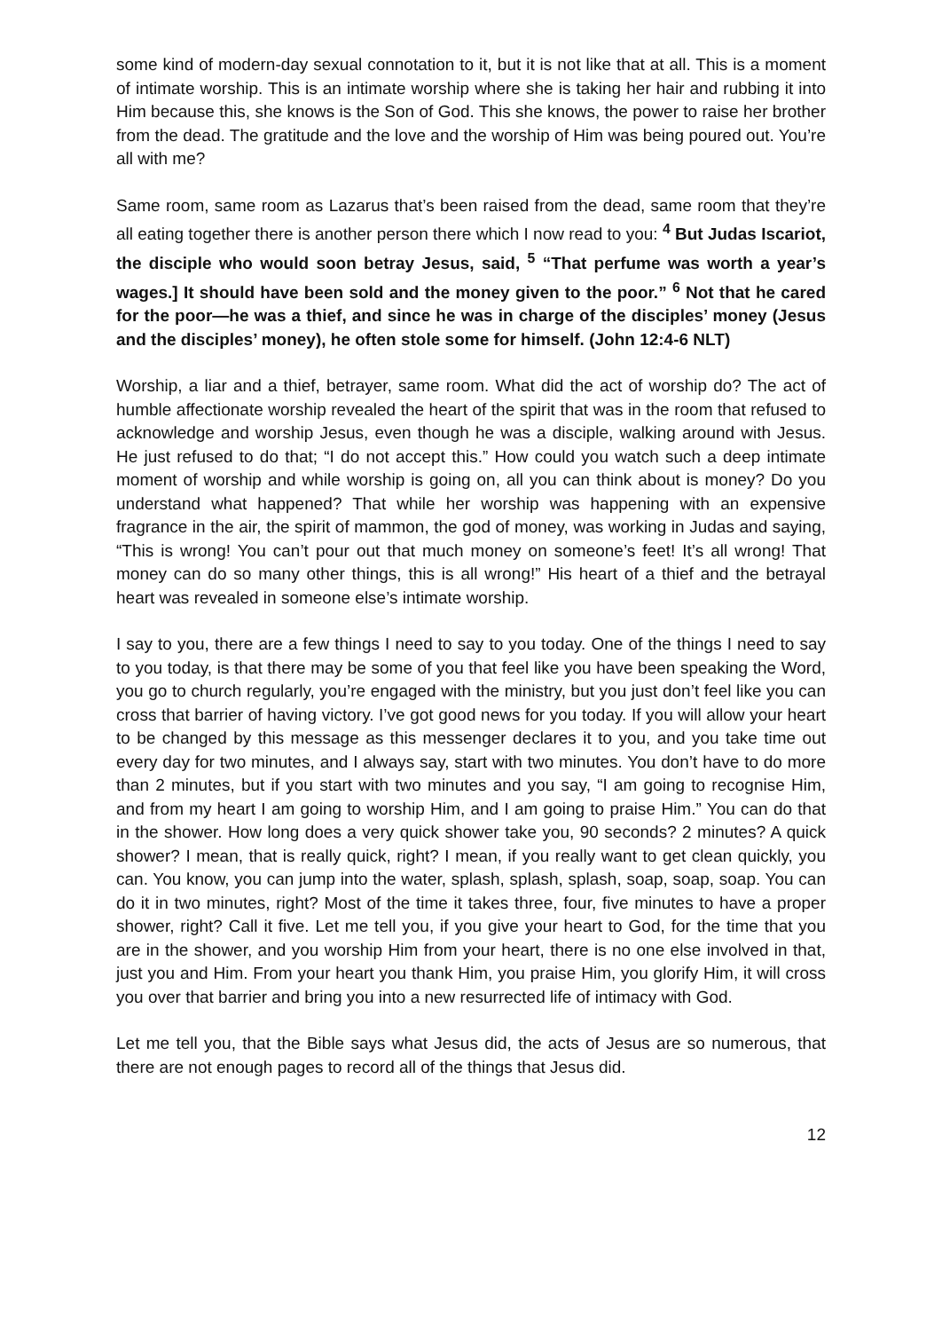some kind of modern-day sexual connotation to it, but it is not like that at all. This is a moment of intimate worship. This is an intimate worship where she is taking her hair and rubbing it into Him because this, she knows is the Son of God. This she knows, the power to raise her brother from the dead. The gratitude and the love and the worship of Him was being poured out. You’re all with me?
Same room, same room as Lazarus that’s been raised from the dead, same room that they’re all eating together there is another person there which I now read to you: <sup>4</sup> But Judas Iscariot, the disciple who would soon betray Jesus, said, <sup>5</sup> “That perfume was worth a year’s wages.] It should have been sold and the money given to the poor.” <sup>6</sup> Not that he cared for the poor—he was a thief, and since he was in charge of the disciples’ money (Jesus and the disciples’ money), he often stole some for himself. (John 12:4-6 NLT)
Worship, a liar and a thief, betrayer, same room. What did the act of worship do? The act of humble affectionate worship revealed the heart of the spirit that was in the room that refused to acknowledge and worship Jesus, even though he was a disciple, walking around with Jesus. He just refused to do that; “I do not accept this.” How could you watch such a deep intimate moment of worship and while worship is going on, all you can think about is money? Do you understand what happened? That while her worship was happening with an expensive fragrance in the air, the spirit of mammon, the god of money, was working in Judas and saying, “This is wrong! You can’t pour out that much money on someone’s feet! It’s all wrong! That money can do so many other things, this is all wrong!” His heart of a thief and the betrayal heart was revealed in someone else’s intimate worship.
I say to you, there are a few things I need to say to you today. One of the things I need to say to you today, is that there may be some of you that feel like you have been speaking the Word, you go to church regularly, you’re engaged with the ministry, but you just don’t feel like you can cross that barrier of having victory. I’ve got good news for you today. If you will allow your heart to be changed by this message as this messenger declares it to you, and you take time out every day for two minutes, and I always say, start with two minutes. You don’t have to do more than 2 minutes, but if you start with two minutes and you say, “I am going to recognise Him, and from my heart I am going to worship Him, and I am going to praise Him.” You can do that in the shower. How long does a very quick shower take you, 90 seconds? 2 minutes? A quick shower? I mean, that is really quick, right? I mean, if you really want to get clean quickly, you can. You know, you can jump into the water, splash, splash, splash, soap, soap, soap. You can do it in two minutes, right? Most of the time it takes three, four, five minutes to have a proper shower, right? Call it five. Let me tell you, if you give your heart to God, for the time that you are in the shower, and you worship Him from your heart, there is no one else involved in that, just you and Him. From your heart you thank Him, you praise Him, you glorify Him, it will cross you over that barrier and bring you into a new resurrected life of intimacy with God.
Let me tell you, that the Bible says what Jesus did, the acts of Jesus are so numerous, that there are not enough pages to record all of the things that Jesus did.
12